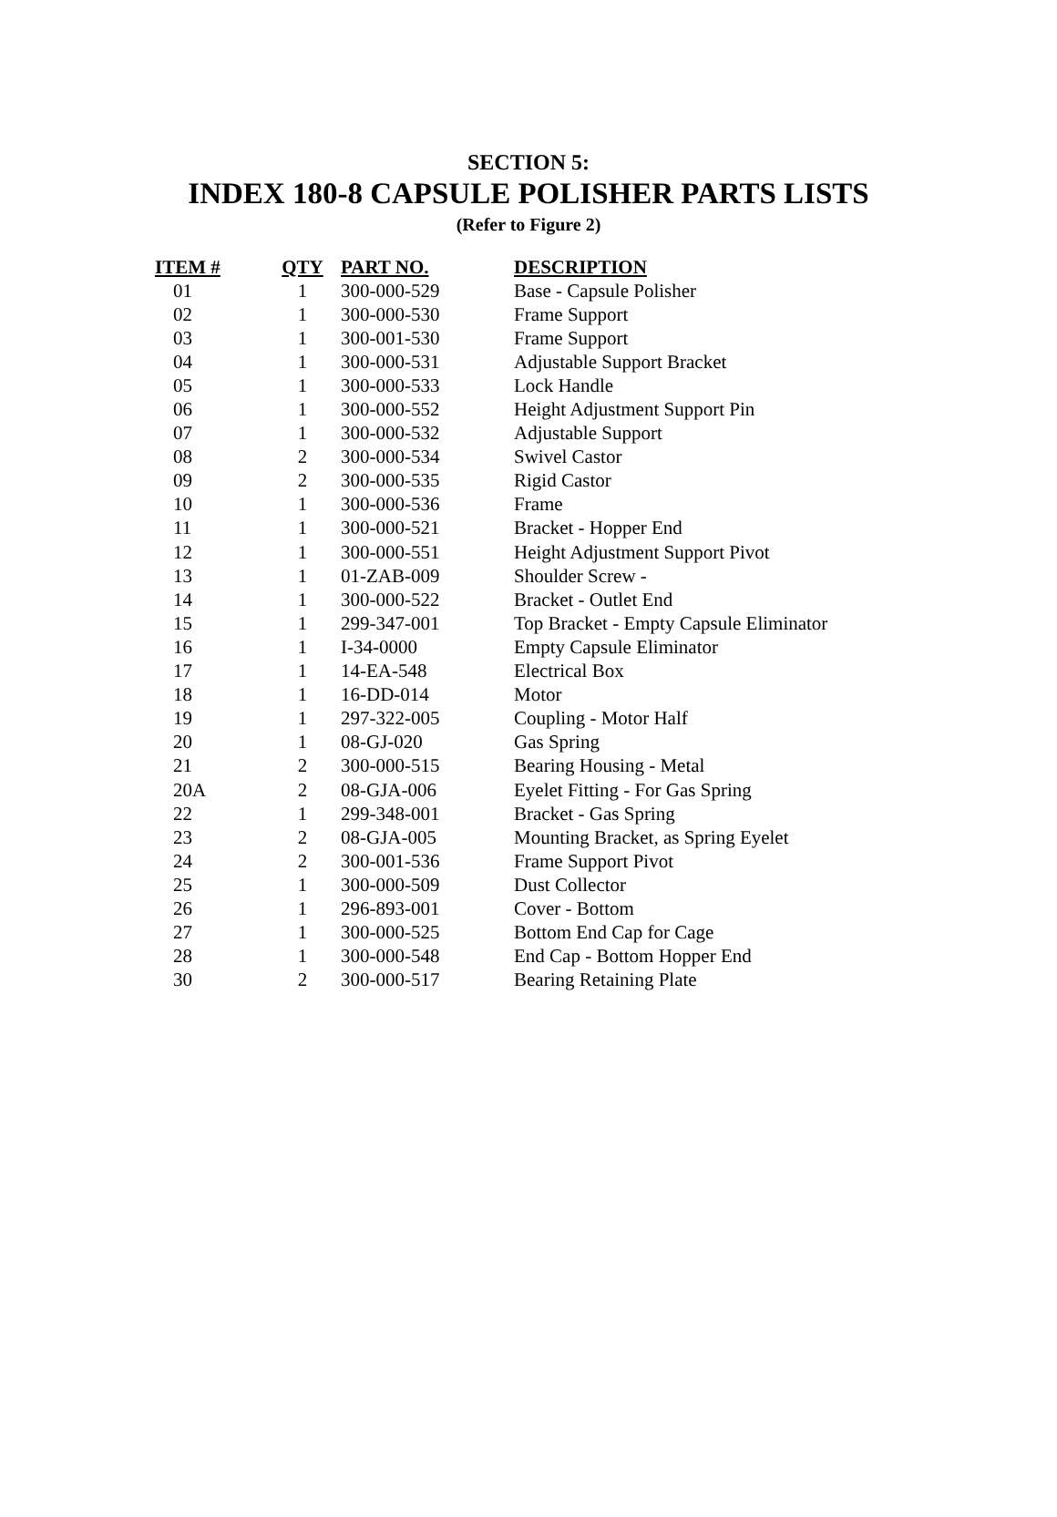SECTION 5:
INDEX 180-8 CAPSULE POLISHER PARTS LISTS
(Refer to Figure 2)
| ITEM # | QTY | PART NO. | DESCRIPTION |
| --- | --- | --- | --- |
| 01 | 1 | 300-000-529 | Base - Capsule Polisher |
| 02 | 1 | 300-000-530 | Frame Support |
| 03 | 1 | 300-001-530 | Frame Support |
| 04 | 1 | 300-000-531 | Adjustable Support Bracket |
| 05 | 1 | 300-000-533 | Lock Handle |
| 06 | 1 | 300-000-552 | Height Adjustment Support Pin |
| 07 | 1 | 300-000-532 | Adjustable Support |
| 08 | 2 | 300-000-534 | Swivel Castor |
| 09 | 2 | 300-000-535 | Rigid Castor |
| 10 | 1 | 300-000-536 | Frame |
| 11 | 1 | 300-000-521 | Bracket - Hopper End |
| 12 | 1 | 300-000-551 | Height Adjustment Support Pivot |
| 13 | 1 | 01-ZAB-009 | Shoulder Screw - |
| 14 | 1 | 300-000-522 | Bracket - Outlet End |
| 15 | 1 | 299-347-001 | Top Bracket - Empty Capsule Eliminator |
| 16 | 1 | I-34-0000 | Empty Capsule Eliminator |
| 17 | 1 | 14-EA-548 | Electrical Box |
| 18 | 1 | 16-DD-014 | Motor |
| 19 | 1 | 297-322-005 | Coupling - Motor Half |
| 20 | 1 | 08-GJ-020 | Gas Spring |
| 21 | 2 | 300-000-515 | Bearing Housing - Metal |
| 20A | 2 | 08-GJA-006 | Eyelet Fitting - For Gas Spring |
| 22 | 1 | 299-348-001 | Bracket - Gas Spring |
| 23 | 2 | 08-GJA-005 | Mounting Bracket, as Spring Eyelet |
| 24 | 2 | 300-001-536 | Frame Support Pivot |
| 25 | 1 | 300-000-509 | Dust Collector |
| 26 | 1 | 296-893-001 | Cover - Bottom |
| 27 | 1 | 300-000-525 | Bottom End Cap for Cage |
| 28 | 1 | 300-000-548 | End Cap - Bottom Hopper End |
| 30 | 2 | 300-000-517 | Bearing Retaining Plate |